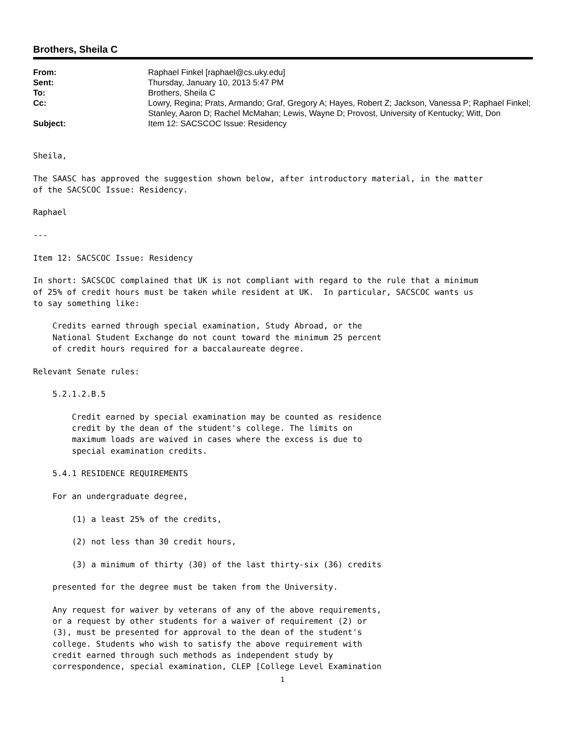Brothers, Sheila C
From:
Raphael Finkel [raphael@cs.uky.edu]
Sent:
Thursday, January 10, 2013 5:47 PM
To:
Brothers, Sheila C
Cc:
Lowry, Regina; Prats, Armando; Graf, Gregory A; Hayes, Robert Z; Jackson, Vanessa P; Raphael Finkel; Stanley, Aaron D; Rachel McMahan; Lewis, Wayne D; Provost, University of Kentucky; Witt, Don
Subject:
Item 12: SACSCOC Issue: Residency
Sheila,

The SAASC has approved the suggestion shown below, after introductory material, in the matter
of the SACSCOC Issue: Residency.

Raphael

---

Item 12: SACSCOC Issue: Residency

In short: SACSCOC complained that UK is not compliant with regard to the rule that a minimum
of 25% of credit hours must be taken while resident at UK.  In particular, SACSCOC wants us
to say something like:

    Credits earned through special examination, Study Abroad, or the
    National Student Exchange do not count toward the minimum 25 percent
    of credit hours required for a baccalaureate degree.

Relevant Senate rules:

    5.2.1.2.B.5

        Credit earned by special examination may be counted as residence
        credit by the dean of the student's college. The limits on
        maximum loads are waived in cases where the excess is due to
        special examination credits.

    5.4.1 RESIDENCE REQUIREMENTS

    For an undergraduate degree,

        (1) a least 25% of the credits,

        (2) not less than 30 credit hours,

        (3) a minimum of thirty (30) of the last thirty-six (36) credits

    presented for the degree must be taken from the University.

    Any request for waiver by veterans of any of the above requirements,
    or a request by other students for a waiver of requirement (2) or
    (3), must be presented for approval to the dean of the student's
    college. Students who wish to satisfy the above requirement with
    credit earned through such methods as independent study by
    correspondence, special examination, CLEP [College Level Examination
1